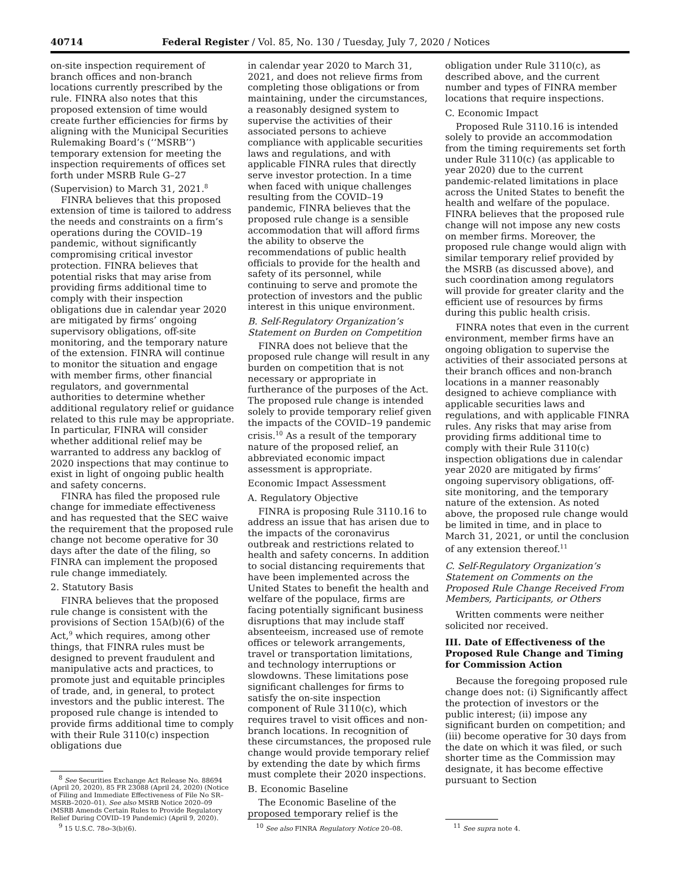40714 Federal Register / Vol. 85, No. 130 / Tuesday, July 7, 2020 / Notices
on-site inspection requirement of branch offices and non-branch locations currently prescribed by the rule. FINRA also notes that this proposed extension of time would create further efficiencies for firms by aligning with the Municipal Securities Rulemaking Board’s (‘‘MSRB’’) temporary extension for meeting the inspection requirements of offices set forth under MSRB Rule G–27 (Supervision) to March 31, 2021.<sup>8</sup>
FINRA believes that this proposed extension of time is tailored to address the needs and constraints on a firm’s operations during the COVID–19 pandemic, without significantly compromising critical investor protection. FINRA believes that potential risks that may arise from providing firms additional time to comply with their inspection obligations due in calendar year 2020 are mitigated by firms’ ongoing supervisory obligations, off-site monitoring, and the temporary nature of the extension. FINRA will continue to monitor the situation and engage with member firms, other financial regulators, and governmental authorities to determine whether additional regulatory relief or guidance related to this rule may be appropriate. In particular, FINRA will consider whether additional relief may be warranted to address any backlog of 2020 inspections that may continue to exist in light of ongoing public health and safety concerns.
FINRA has filed the proposed rule change for immediate effectiveness and has requested that the SEC waive the requirement that the proposed rule change not become operative for 30 days after the date of the filing, so FINRA can implement the proposed rule change immediately.
2. Statutory Basis
FINRA believes that the proposed rule change is consistent with the provisions of Section 15A(b)(6) of the Act,<sup>9</sup> which requires, among other things, that FINRA rules must be designed to prevent fraudulent and manipulative acts and practices, to promote just and equitable principles of trade, and, in general, to protect investors and the public interest. The proposed rule change is intended to provide firms additional time to comply with their Rule 3110(c) inspection obligations due
<sup>8</sup> See Securities Exchange Act Release No. 88694 (April 20, 2020), 85 FR 23088 (April 24, 2020) (Notice of Filing and Immediate Effectiveness of File No SR–MSRB–2020–01). See also MSRB Notice 2020–09 (MSRB Amends Certain Rules to Provide Regulatory Relief During COVID–19 Pandemic) (April 9, 2020).
<sup>9</sup> 15 U.S.C. 78o–3(b)(6).
in calendar year 2020 to March 31, 2021, and does not relieve firms from completing those obligations or from maintaining, under the circumstances, a reasonably designed system to supervise the activities of their associated persons to achieve compliance with applicable securities laws and regulations, and with applicable FINRA rules that directly serve investor protection. In a time when faced with unique challenges resulting from the COVID–19 pandemic, FINRA believes that the proposed rule change is a sensible accommodation that will afford firms the ability to observe the recommendations of public health officials to provide for the health and safety of its personnel, while continuing to serve and promote the protection of investors and the public interest in this unique environment.
B. Self-Regulatory Organization’s Statement on Burden on Competition
FINRA does not believe that the proposed rule change will result in any burden on competition that is not necessary or appropriate in furtherance of the purposes of the Act. The proposed rule change is intended solely to provide temporary relief given the impacts of the COVID–19 pandemic crisis.<sup>10</sup> As a result of the temporary nature of the proposed relief, an abbreviated economic impact assessment is appropriate.
Economic Impact Assessment
A. Regulatory Objective
FINRA is proposing Rule 3110.16 to address an issue that has arisen due to the impacts of the coronavirus outbreak and restrictions related to health and safety concerns. In addition to social distancing requirements that have been implemented across the United States to benefit the health and welfare of the populace, firms are facing potentially significant business disruptions that may include staff absenteeism, increased use of remote offices or telework arrangements, travel or transportation limitations, and technology interruptions or slowdowns. These limitations pose significant challenges for firms to satisfy the on-site inspection component of Rule 3110(c), which requires travel to visit offices and non-branch locations. In recognition of these circumstances, the proposed rule change would provide temporary relief by extending the date by which firms must complete their 2020 inspections.
B. Economic Baseline
The Economic Baseline of the proposed temporary relief is the
<sup>10</sup> See also FINRA Regulatory Notice 20–08.
obligation under Rule 3110(c), as described above, and the current number and types of FINRA member locations that require inspections.
C. Economic Impact
Proposed Rule 3110.16 is intended solely to provide an accommodation from the timing requirements set forth under Rule 3110(c) (as applicable to year 2020) due to the current pandemic-related limitations in place across the United States to benefit the health and welfare of the populace. FINRA believes that the proposed rule change will not impose any new costs on member firms. Moreover, the proposed rule change would align with similar temporary relief provided by the MSRB (as discussed above), and such coordination among regulators will provide for greater clarity and the efficient use of resources by firms during this public health crisis.
FINRA notes that even in the current environment, member firms have an ongoing obligation to supervise the activities of their associated persons at their branch offices and non-branch locations in a manner reasonably designed to achieve compliance with applicable securities laws and regulations, and with applicable FINRA rules. Any risks that may arise from providing firms additional time to comply with their Rule 3110(c) inspection obligations due in calendar year 2020 are mitigated by firms’ ongoing supervisory obligations, off-site monitoring, and the temporary nature of the extension. As noted above, the proposed rule change would be limited in time, and in place to March 31, 2021, or until the conclusion of any extension thereof.<sup>11</sup>
C. Self-Regulatory Organization’s Statement on Comments on the Proposed Rule Change Received From Members, Participants, or Others
Written comments were neither solicited nor received.
III. Date of Effectiveness of the Proposed Rule Change and Timing for Commission Action
Because the foregoing proposed rule change does not: (i) Significantly affect the protection of investors or the public interest; (ii) impose any significant burden on competition; and (iii) become operative for 30 days from the date on which it was filed, or such shorter time as the Commission may designate, it has become effective pursuant to Section
<sup>11</sup> See supra note 4.